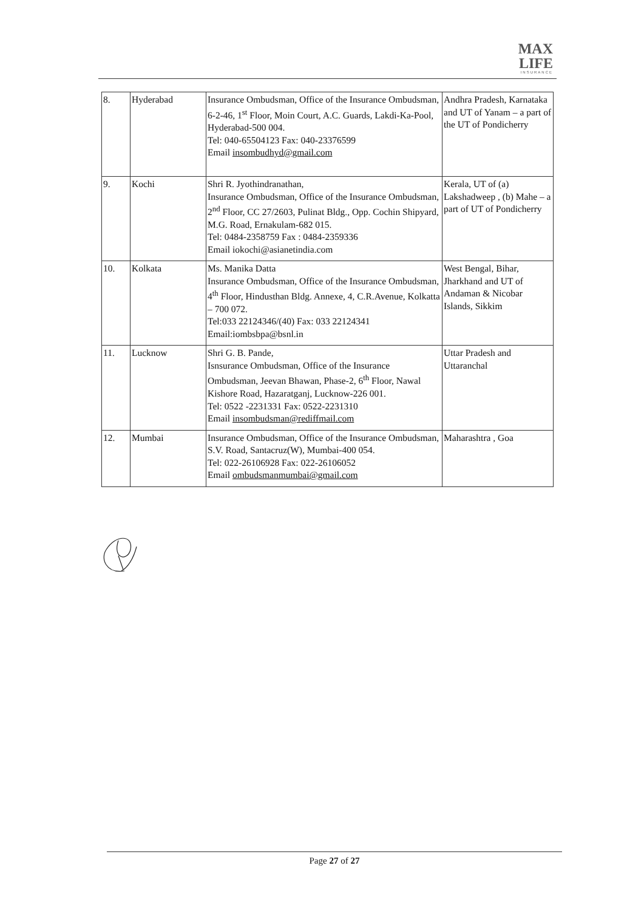MAX
LIFE
INSURANCE
| 8. | Hyderabad | Insurance Ombudsman, Office of the Insurance Ombudsman, 6-2-46, 1<sup>st</sup> Floor, Moin Court, A.C. Guards, Lakdi-Ka-Pool, Hyderabad-500 004. Tel: 040-65504123 Fax: 040-23376599 Email insombudhyd@gmail.com | Andhra Pradesh, Karnataka and UT of Yanam – a part of the UT of Pondicherry |
| 9. | Kochi | Shri R. Jyothindranathan, Insurance Ombudsman, Office of the Insurance Ombudsman, 2<sup>nd</sup> Floor, CC 27/2603, Pulinat Bldg., Opp. Cochin Shipyard, M.G. Road, Ernakulam-682 015. Tel: 0484-2358759 Fax : 0484-2359336 Email iokochi@asianetindia.com | Kerala, UT of (a) Lakshadweep , (b) Mahe – a part of UT of Pondicherry |
| 10. | Kolkata | Ms. Manika Datta Insurance Ombudsman, Office of the Insurance Ombudsman, 4<sup>th</sup> Floor, Hindusthan Bldg. Annexe, 4, C.R.Avenue, Kolkatta – 700 072. Tel:033 22124346/(40) Fax: 033 22124341 Email:iombsbpa@bsnl.in | West Bengal, Bihar, Jharkhand and UT of Andaman & Nicobar Islands, Sikkim |
| 11. | Lucknow | Shri G. B. Pande, Isnsurance Ombudsman, Office of the Insurance Ombudsman, Jeevan Bhawan, Phase-2, 6<sup>th</sup> Floor, Nawal Kishore Road, Hazaratganj, Lucknow-226 001. Tel: 0522 -2231331 Fax: 0522-2231310 Email insombudsman@rediffmail.com | Uttar Pradesh and Uttaranchal |
| 12. | Mumbai | Insurance Ombudsman, Office of the Insurance Ombudsman, S.V. Road, Santacruz(W), Mumbai-400 054. Tel: 022-26106928 Fax: 022-26106052 Email ombudsmanmumbai@gmail.com | Maharashtra , Goa |
Page 27 of 27